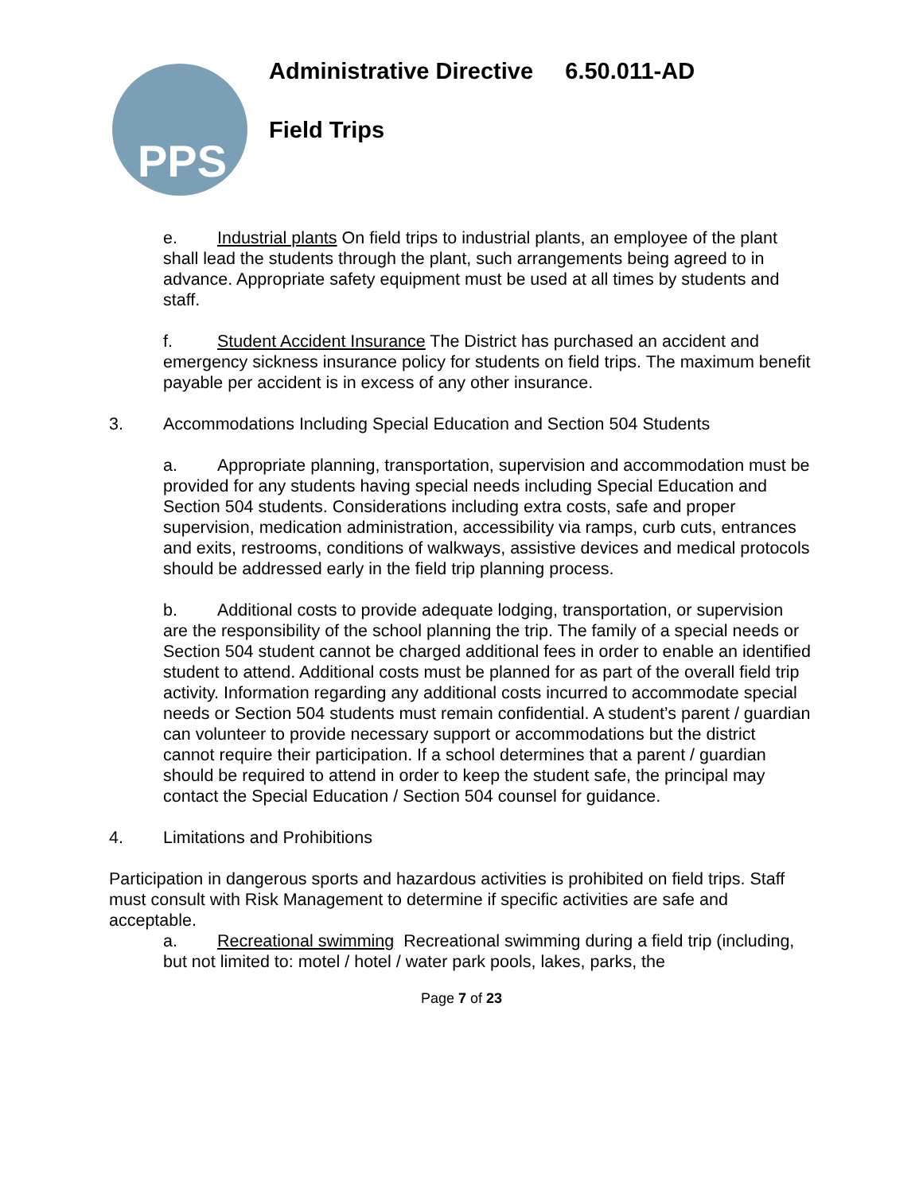PPS
Administrative Directive 6.50.011-AD
Field Trips
e. Industrial plants On field trips to industrial plants, an employee of the plant shall lead the students through the plant, such arrangements being agreed to in advance. Appropriate safety equipment must be used at all times by students and staff.
f. Student Accident Insurance The District has purchased an accident and emergency sickness insurance policy for students on field trips. The maximum benefit payable per accident is in excess of any other insurance.
3. Accommodations Including Special Education and Section 504 Students
a. Appropriate planning, transportation, supervision and accommodation must be provided for any students having special needs including Special Education and Section 504 students. Considerations including extra costs, safe and proper supervision, medication administration, accessibility via ramps, curb cuts, entrances and exits, restrooms, conditions of walkways, assistive devices and medical protocols should be addressed early in the field trip planning process.
b. Additional costs to provide adequate lodging, transportation, or supervision are the responsibility of the school planning the trip. The family of a special needs or Section 504 student cannot be charged additional fees in order to enable an identified student to attend. Additional costs must be planned for as part of the overall field trip activity. Information regarding any additional costs incurred to accommodate special needs or Section 504 students must remain confidential. A student’s parent / guardian can volunteer to provide necessary support or accommodations but the district cannot require their participation. If a school determines that a parent / guardian should be required to attend in order to keep the student safe, the principal may contact the Special Education / Section 504 counsel for guidance.
4. Limitations and Prohibitions
Participation in dangerous sports and hazardous activities is prohibited on field trips. Staff must consult with Risk Management to determine if specific activities are safe and acceptable.
a. Recreational swimming Recreational swimming during a field trip (including, but not limited to: motel / hotel / water park pools, lakes, parks, the
Page 7 of 23